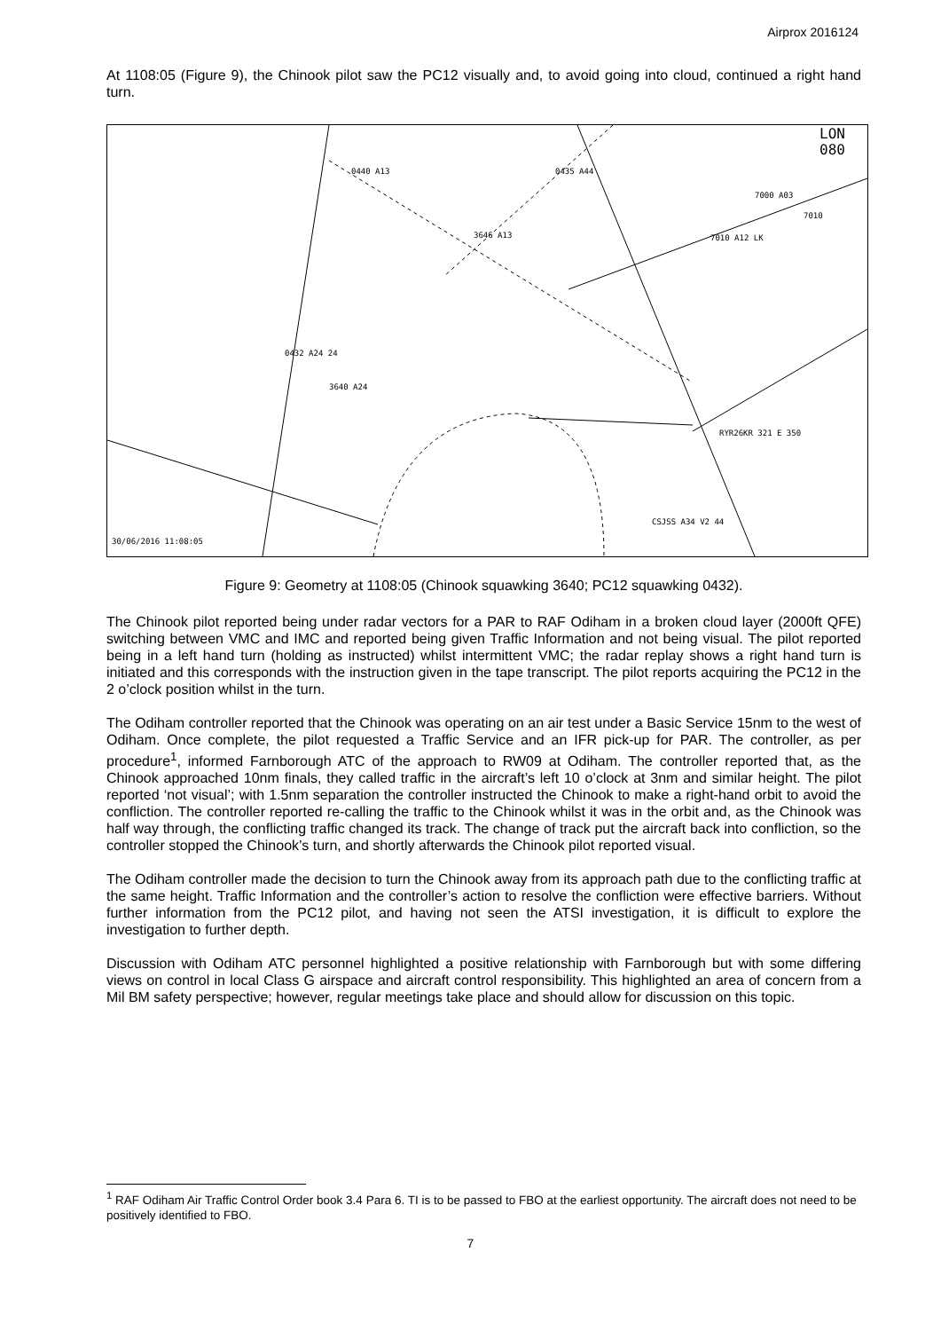Airprox 2016124
At 1108:05 (Figure 9), the Chinook pilot saw the PC12 visually and, to avoid going into cloud, continued a right hand turn.
LON
080
0440 A13
0435 A44
7000 A03
7010
3646 A13
7010 A12 LK
0432 A24 24
3640 A24
RYR26KR 321 E 350
CSJSS A34 V2 44
30/06/2016 11:08:05
Figure 9: Geometry at 1108:05 (Chinook squawking 3640; PC12 squawking 0432).
The Chinook pilot reported being under radar vectors for a PAR to RAF Odiham in a broken cloud layer (2000ft QFE) switching between VMC and IMC and reported being given Traffic Information and not being visual. The pilot reported being in a left hand turn (holding as instructed) whilst intermittent VMC; the radar replay shows a right hand turn is initiated and this corresponds with the instruction given in the tape transcript. The pilot reports acquiring the PC12 in the 2 o’clock position whilst in the turn.
The Odiham controller reported that the Chinook was operating on an air test under a Basic Service 15nm to the west of Odiham. Once complete, the pilot requested a Traffic Service and an IFR pick-up for PAR. The controller, as per procedure<sup>1</sup>, informed Farnborough ATC of the approach to RW09 at Odiham. The controller reported that, as the Chinook approached 10nm finals, they called traffic in the aircraft’s left 10 o’clock at 3nm and similar height. The pilot reported ‘not visual’; with 1.5nm separation the controller instructed the Chinook to make a right-hand orbit to avoid the confliction. The controller reported re-calling the traffic to the Chinook whilst it was in the orbit and, as the Chinook was half way through, the conflicting traffic changed its track. The change of track put the aircraft back into confliction, so the controller stopped the Chinook’s turn, and shortly afterwards the Chinook pilot reported visual.
The Odiham controller made the decision to turn the Chinook away from its approach path due to the conflicting traffic at the same height. Traffic Information and the controller’s action to resolve the confliction were effective barriers. Without further information from the PC12 pilot, and having not seen the ATSI investigation, it is difficult to explore the investigation to further depth.
Discussion with Odiham ATC personnel highlighted a positive relationship with Farnborough but with some differing views on control in local Class G airspace and aircraft control responsibility. This highlighted an area of concern from a Mil BM safety perspective; however, regular meetings take place and should allow for discussion on this topic.
<sup>1</sup> RAF Odiham Air Traffic Control Order book 3.4 Para 6. TI is to be passed to FBO at the earliest opportunity. The aircraft does not need to be positively identified to FBO.
7